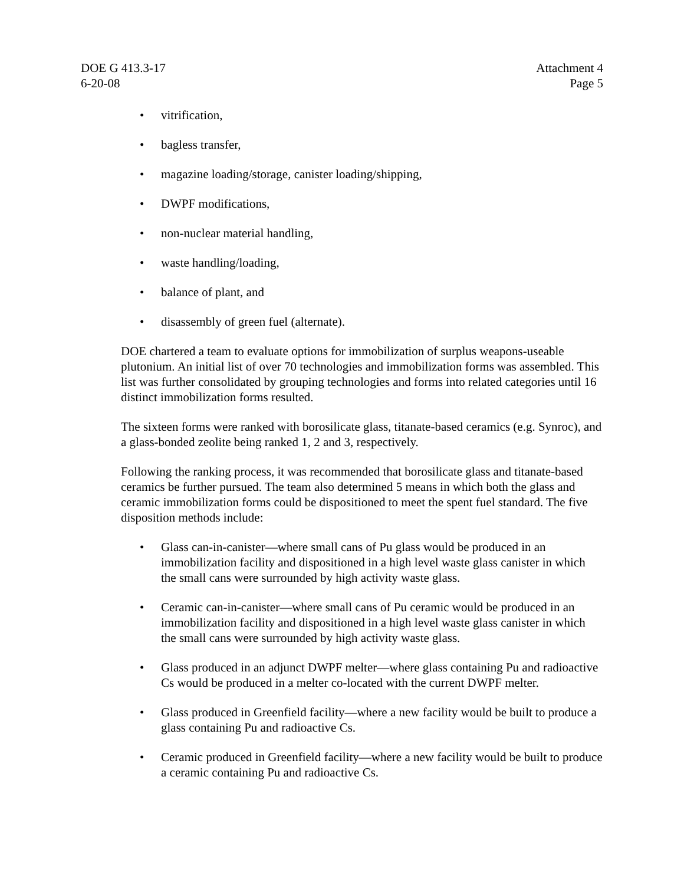DOE G 413.3-17
6-20-08
Attachment 4
Page 5
• vitrification,
• bagless transfer,
• magazine loading/storage, canister loading/shipping,
• DWPF modifications,
• non-nuclear material handling,
• waste handling/loading,
• balance of plant, and
• disassembly of green fuel (alternate).
DOE chartered a team to evaluate options for immobilization of surplus weapons-useable plutonium. An initial list of over 70 technologies and immobilization forms was assembled. This list was further consolidated by grouping technologies and forms into related categories until 16 distinct immobilization forms resulted.
The sixteen forms were ranked with borosilicate glass, titanate-based ceramics (e.g. Synroc), and a glass-bonded zeolite being ranked 1, 2 and 3, respectively.
Following the ranking process, it was recommended that borosilicate glass and titanate-based ceramics be further pursued. The team also determined 5 means in which both the glass and ceramic immobilization forms could be dispositioned to meet the spent fuel standard. The five disposition methods include:
• Glass can-in-canister—where small cans of Pu glass would be produced in an immobilization facility and dispositioned in a high level waste glass canister in which the small cans were surrounded by high activity waste glass.
• Ceramic can-in-canister—where small cans of Pu ceramic would be produced in an immobilization facility and dispositioned in a high level waste glass canister in which the small cans were surrounded by high activity waste glass.
• Glass produced in an adjunct DWPF melter—where glass containing Pu and radioactive Cs would be produced in a melter co-located with the current DWPF melter.
• Glass produced in Greenfield facility—where a new facility would be built to produce a glass containing Pu and radioactive Cs.
• Ceramic produced in Greenfield facility—where a new facility would be built to produce a ceramic containing Pu and radioactive Cs.